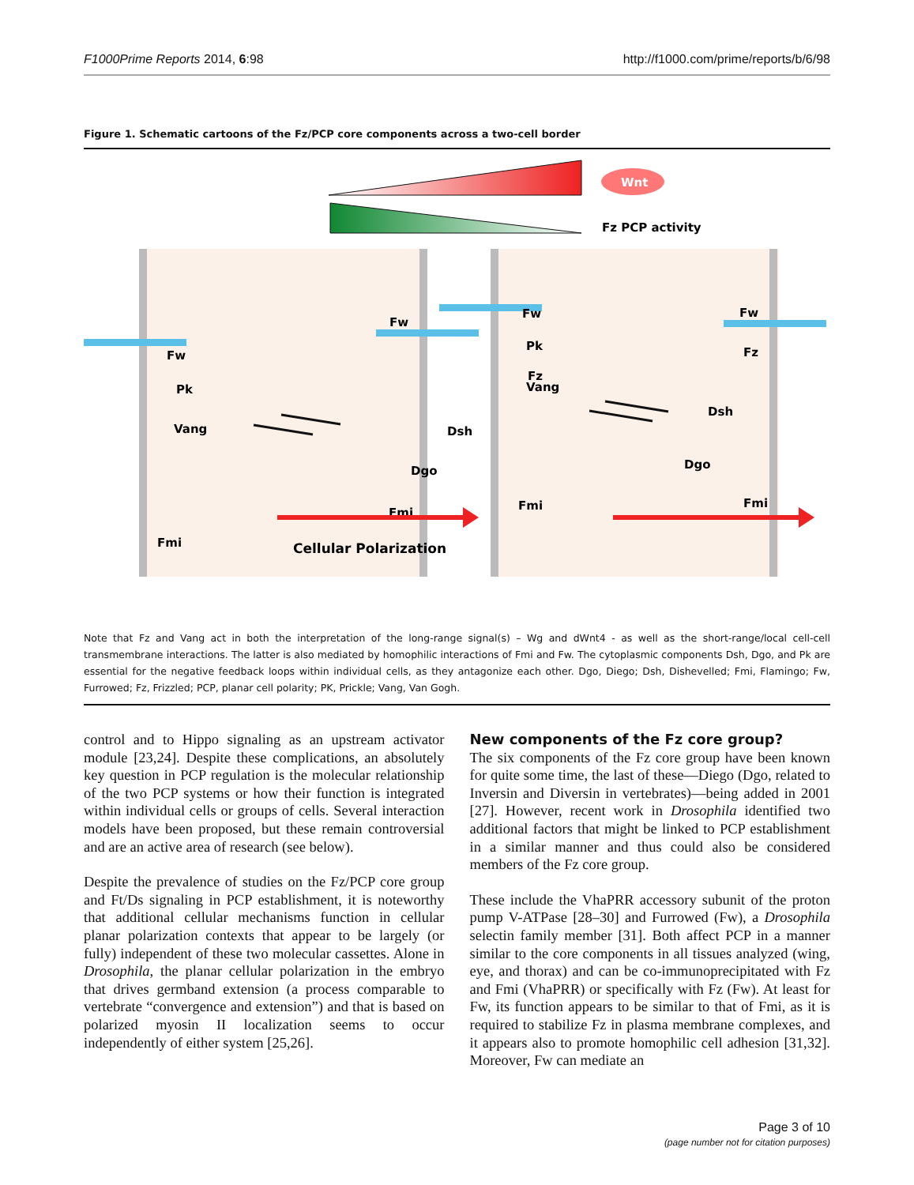F1000Prime Reports 2014, 6:98 http://f1000.com/prime/reports/b/6/98
Figure 1. Schematic cartoons of the Fz/PCP core components across a two-cell border
Wnt
Fz PCP activity
Fw
Fw
Fw
Fw
Pk
Vang
Fmi
Dsh
Dgo
Fmi
Fz
Pk
Vang
Fmi
Fz
Dsh
Dgo
Fmi
Cellular Polarization
Note that Fz and Vang act in both the interpretation of the long-range signal(s) – Wg and dWnt4 - as well as the short-range/local cell-cell transmembrane interactions. The latter is also mediated by homophilic interactions of Fmi and Fw. The cytoplasmic components Dsh, Dgo, and Pk are essential for the negative feedback loops within individual cells, as they antagonize each other. Dgo, Diego; Dsh, Dishevelled; Fmi, Flamingo; Fw, Furrowed; Fz, Frizzled; PCP, planar cell polarity; PK, Prickle; Vang, Van Gogh.
control and to Hippo signaling as an upstream activator module [23,24]. Despite these complications, an absolutely key question in PCP regulation is the molecular relationship of the two PCP systems or how their function is integrated within individual cells or groups of cells. Several interaction models have been proposed, but these remain controversial and are an active area of research (see below).
Despite the prevalence of studies on the Fz/PCP core group and Ft/Ds signaling in PCP establishment, it is noteworthy that additional cellular mechanisms function in cellular planar polarization contexts that appear to be largely (or fully) independent of these two molecular cassettes. Alone in Drosophila, the planar cellular polarization in the embryo that drives germband extension (a process comparable to vertebrate “convergence and extension”) and that is based on polarized myosin II localization seems to occur independently of either system [25,26].
New components of the Fz core group?
The six components of the Fz core group have been known for quite some time, the last of these—Diego (Dgo, related to Inversin and Diversin in vertebrates)—being added in 2001 [27]. However, recent work in Drosophila identified two additional factors that might be linked to PCP establishment in a similar manner and thus could also be considered members of the Fz core group.
These include the VhaPRR accessory subunit of the proton pump V-ATPase [28–30] and Furrowed (Fw), a Drosophila selectin family member [31]. Both affect PCP in a manner similar to the core components in all tissues analyzed (wing, eye, and thorax) and can be co-immunoprecipitated with Fz and Fmi (VhaPRR) or specifically with Fz (Fw). At least for Fw, its function appears to be similar to that of Fmi, as it is required to stabilize Fz in plasma membrane complexes, and it appears also to promote homophilic cell adhesion [31,32]. Moreover, Fw can mediate an
Page 3 of 10
(page number not for citation purposes)